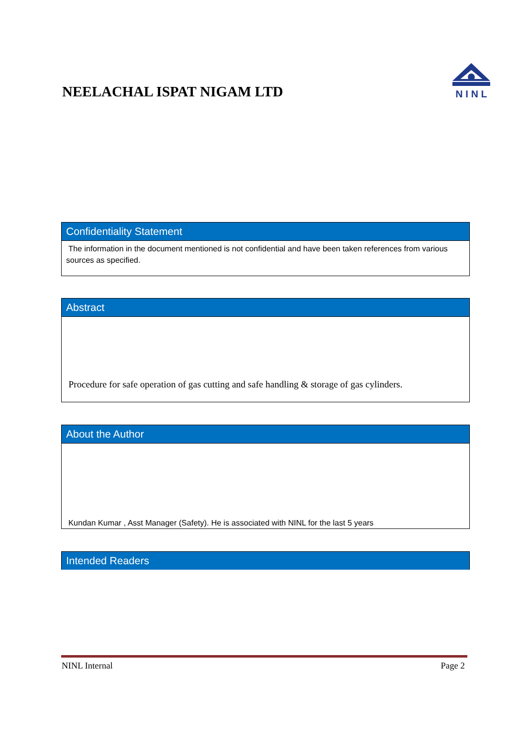NEELACHAL ISPAT NIGAM LTD
N I N L
Confidentiality Statement
The information in the document mentioned is not confidential and have been taken references from various sources as specified.
Abstract
Procedure for safe operation of gas cutting and safe handling & storage of gas cylinders.
About the Author
Kundan Kumar , Asst Manager (Safety). He is associated with NINL for the last 5 years
Intended Readers
NINL Internal Page 2